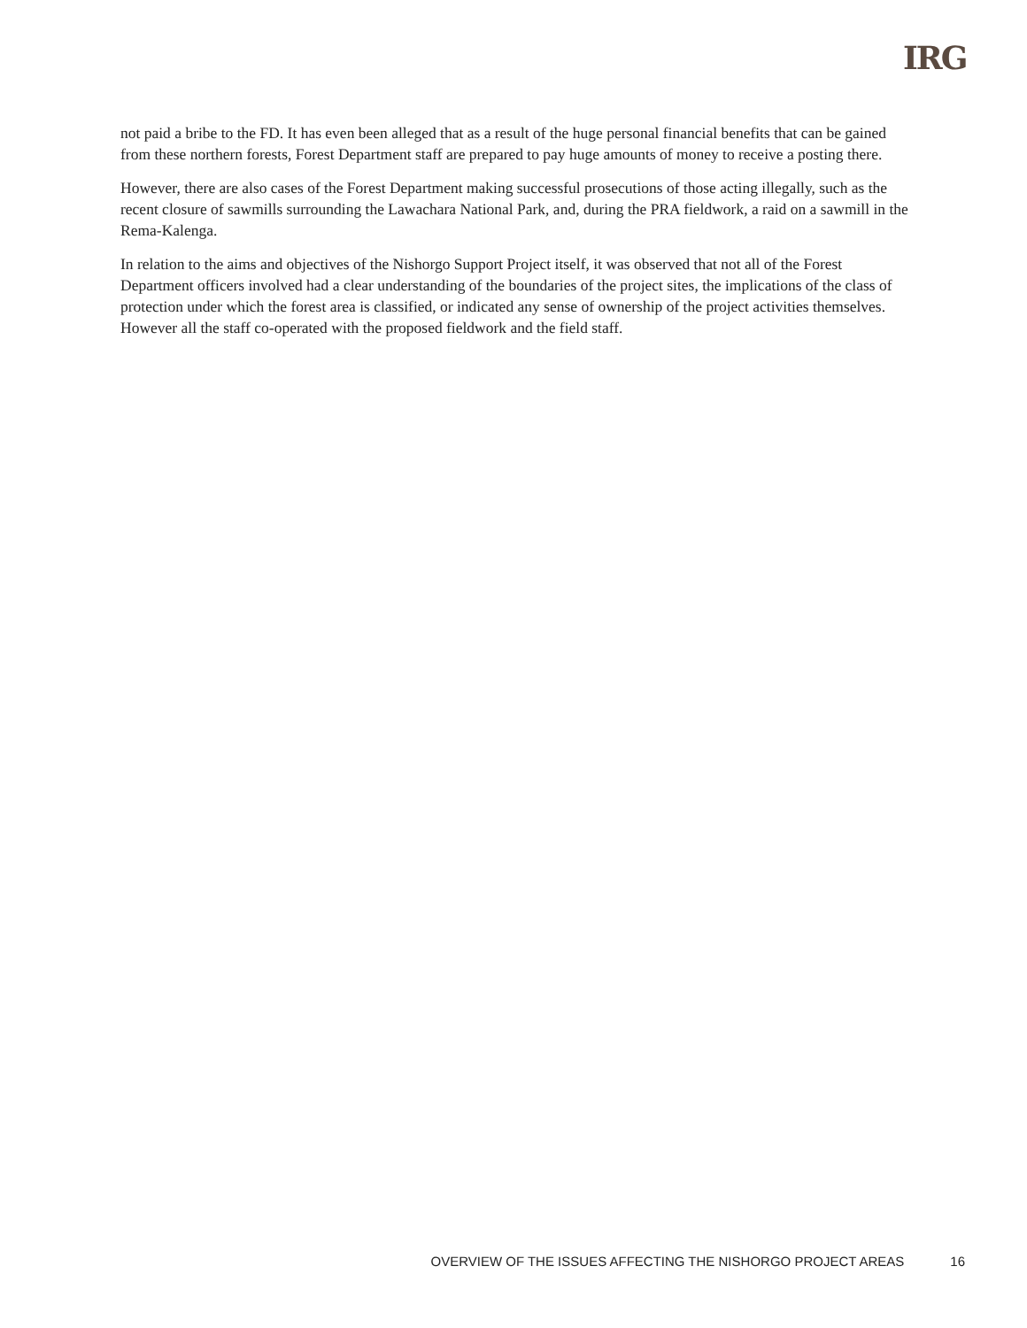IRG
not paid a bribe to the FD. It has even been alleged that as a result of the huge personal financial benefits that can be gained from these northern forests, Forest Department staff are prepared to pay huge amounts of money to receive a posting there.
However, there are also cases of the Forest Department making successful prosecutions of those acting illegally, such as the recent closure of sawmills surrounding the Lawachara National Park, and, during the PRA fieldwork, a raid on a sawmill in the Rema-Kalenga.
In relation to the aims and objectives of the Nishorgo Support Project itself, it was observed that not all of the Forest Department officers involved had a clear understanding of the boundaries of the project sites, the implications of the class of protection under which the forest area is classified, or indicated any sense of ownership of the project activities themselves. However all the staff co-operated with the proposed fieldwork and the field staff.
OVERVIEW OF THE ISSUES AFFECTING THE NISHORGO PROJECT AREAS 16